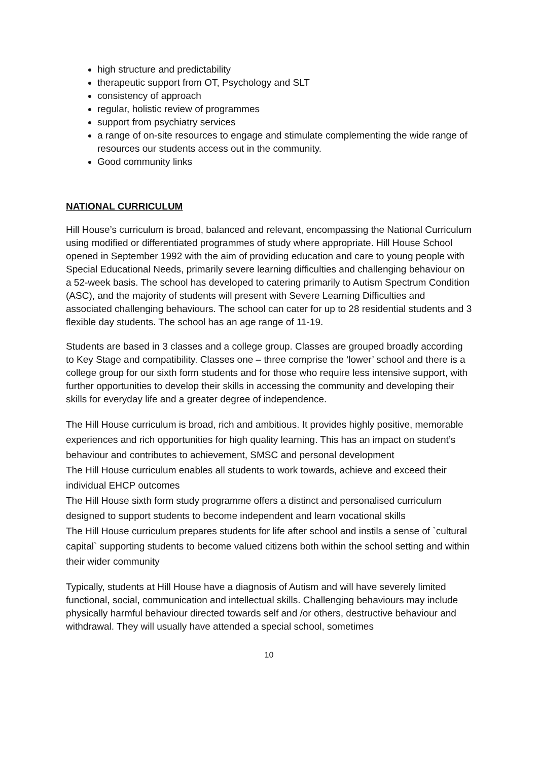high structure and predictability
therapeutic support from OT, Psychology and SLT
consistency of approach
regular, holistic review of programmes
support from psychiatry services
a range of on-site resources to engage and stimulate complementing the wide range of resources our students access out in the community.
Good community links
NATIONAL CURRICULUM
Hill House’s curriculum is broad, balanced and relevant, encompassing the National Curriculum using modified or differentiated programmes of study where appropriate. Hill House School opened in September 1992 with the aim of providing education and care to young people with Special Educational Needs, primarily severe learning difficulties and challenging behaviour on a 52-week basis. The school has developed to catering primarily to Autism Spectrum Condition (ASC), and the majority of students will present with Severe Learning Difficulties and associated challenging behaviours. The school can cater for up to 28 residential students and 3 flexible day students. The school has an age range of 11-19.
Students are based in 3 classes and a college group. Classes are grouped broadly according to Key Stage and compatibility. Classes one – three comprise the ‘lower’ school and there is a college group for our sixth form students and for those who require less intensive support, with further opportunities to develop their skills in accessing the community and developing their skills for everyday life and a greater degree of independence.
The Hill House curriculum is broad, rich and ambitious. It provides highly positive, memorable experiences and rich opportunities for high quality learning. This has an impact on student’s behaviour and contributes to achievement, SMSC and personal development
The Hill House curriculum enables all students to work towards, achieve and exceed their individual EHCP outcomes
The Hill House sixth form study programme offers a distinct and personalised curriculum designed to support students to become independent and learn vocational skills
The Hill House curriculum prepares students for life after school and instils a sense of `cultural capital` supporting students to become valued citizens both within the school setting and within their wider community
Typically, students at Hill House have a diagnosis of Autism and will have severely limited functional, social, communication and intellectual skills. Challenging behaviours may include physically harmful behaviour directed towards self and /or others, destructive behaviour and withdrawal. They will usually have attended a special school, sometimes
10